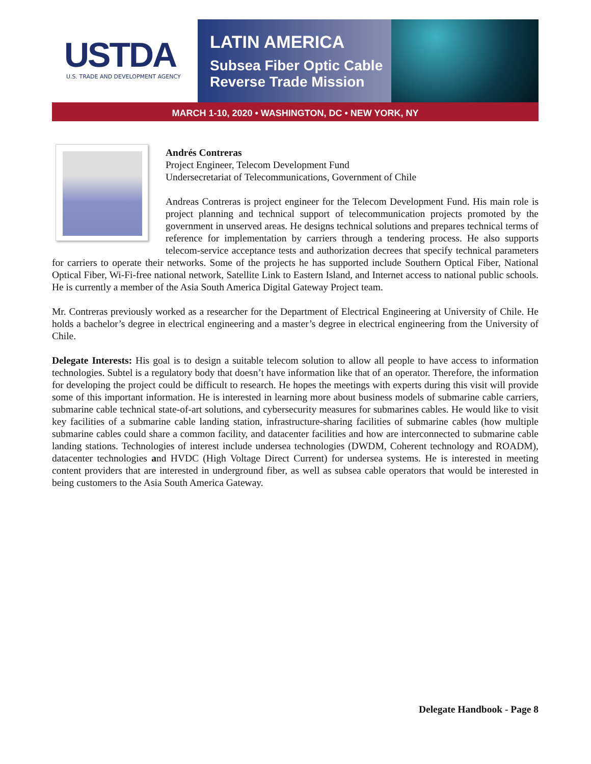USTDA
U.S. TRADE AND DEVELOPMENT AGENCY
LATIN AMERICA
Subsea Fiber Optic Cable
Reverse Trade Mission
MARCH 1-10, 2020 • WASHINGTON, DC • NEW YORK, NY
Andrés Contreras
Project Engineer, Telecom Development Fund
Undersecretariat of Telecommunications, Government of Chile
Andreas Contreras is project engineer for the Telecom Development Fund. His main role is project planning and technical support of telecommunication projects promoted by the government in unserved areas. He designs technical solutions and prepares technical terms of reference for implementation by carriers through a tendering process. He also supports telecom-service acceptance tests and authorization decrees that specify technical parameters for carriers to operate their networks. Some of the projects he has supported include Southern Optical Fiber, National Optical Fiber, Wi-Fi-free national network, Satellite Link to Eastern Island, and Internet access to national public schools. He is currently a member of the Asia South America Digital Gateway Project team.
Mr. Contreras previously worked as a researcher for the Department of Electrical Engineering at University of Chile. He holds a bachelor’s degree in electrical engineering and a master’s degree in electrical engineering from the University of Chile.
Delegate Interests: His goal is to design a suitable telecom solution to allow all people to have access to information technologies. Subtel is a regulatory body that doesn’t have information like that of an operator. Therefore, the information for developing the project could be difficult to research. He hopes the meetings with experts during this visit will provide some of this important information. He is interested in learning more about business models of submarine cable carriers, submarine cable technical state-of-art solutions, and cybersecurity measures for submarines cables. He would like to visit key facilities of a submarine cable landing station, infrastructure-sharing facilities of submarine cables (how multiple submarine cables could share a common facility, and datacenter facilities and how are interconnected to submarine cable landing stations. Technologies of interest include undersea technologies (DWDM, Coherent technology and ROADM), datacenter technologies and HVDC (High Voltage Direct Current) for undersea systems. He is interested in meeting content providers that are interested in underground fiber, as well as subsea cable operators that would be interested in being customers to the Asia South America Gateway.
Delegate Handbook - Page 8